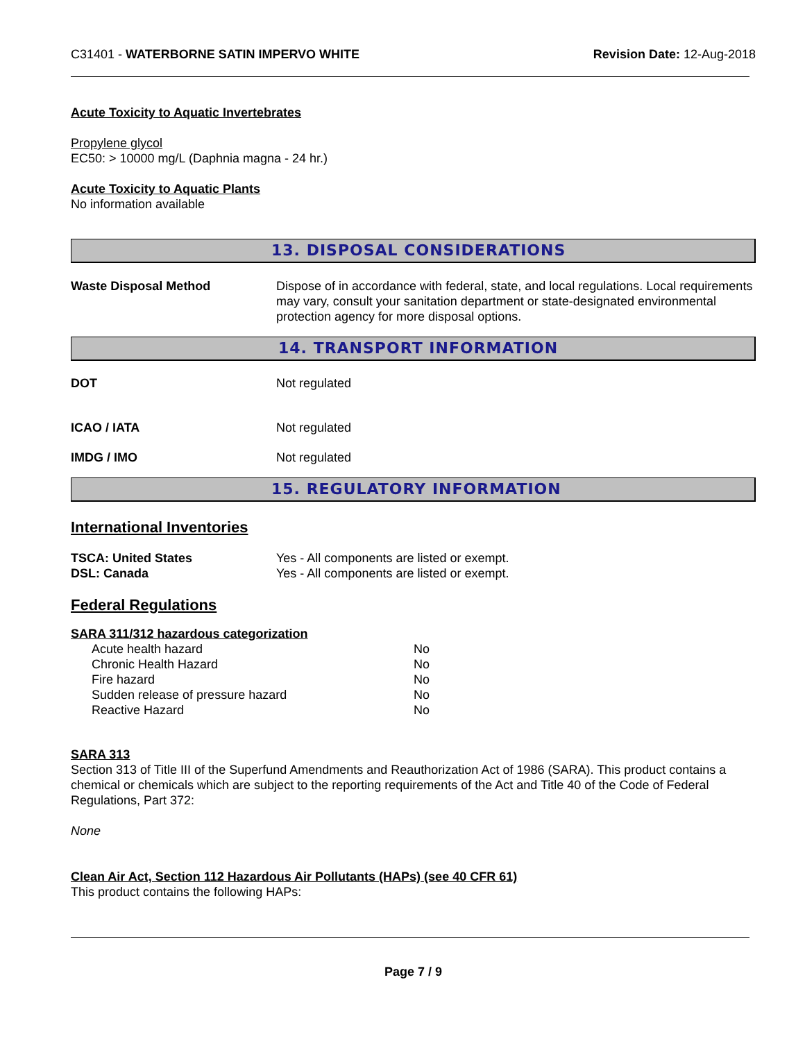C31401 - WATERBORNE SATIN IMPERVO WHITE
Revision Date: 12-Aug-2018
Acute Toxicity to Aquatic Invertebrates
Propylene glycol
EC50: > 10000 mg/L (Daphnia magna - 24 hr.)
Acute Toxicity to Aquatic Plants
No information available
13. DISPOSAL CONSIDERATIONS
Waste Disposal Method Dispose of in accordance with federal, state, and local regulations. Local requirements may vary, consult your sanitation department or state-designated environmental protection agency for more disposal options.
14. TRANSPORT INFORMATION
DOT Not regulated
ICAO / IATA Not regulated
IMDG / IMO Not regulated
15. REGULATORY INFORMATION
International Inventories
TSCA: United States
DSL: Canada
Yes - All components are listed or exempt.
Yes - All components are listed or exempt.
Federal Regulations
SARA 311/312 hazardous categorization
| Acute health hazard | No |
| Chronic Health Hazard | No |
| Fire hazard | No |
| Sudden release of pressure hazard | No |
| Reactive Hazard | No |
SARA 313
Section 313 of Title III of the Superfund Amendments and Reauthorization Act of 1986 (SARA). This product contains a chemical or chemicals which are subject to the reporting requirements of the Act and Title 40 of the Code of Federal Regulations, Part 372:
None
Clean Air Act, Section 112 Hazardous Air Pollutants (HAPs) (see 40 CFR 61)
This product contains the following HAPs:
Page 7 / 9